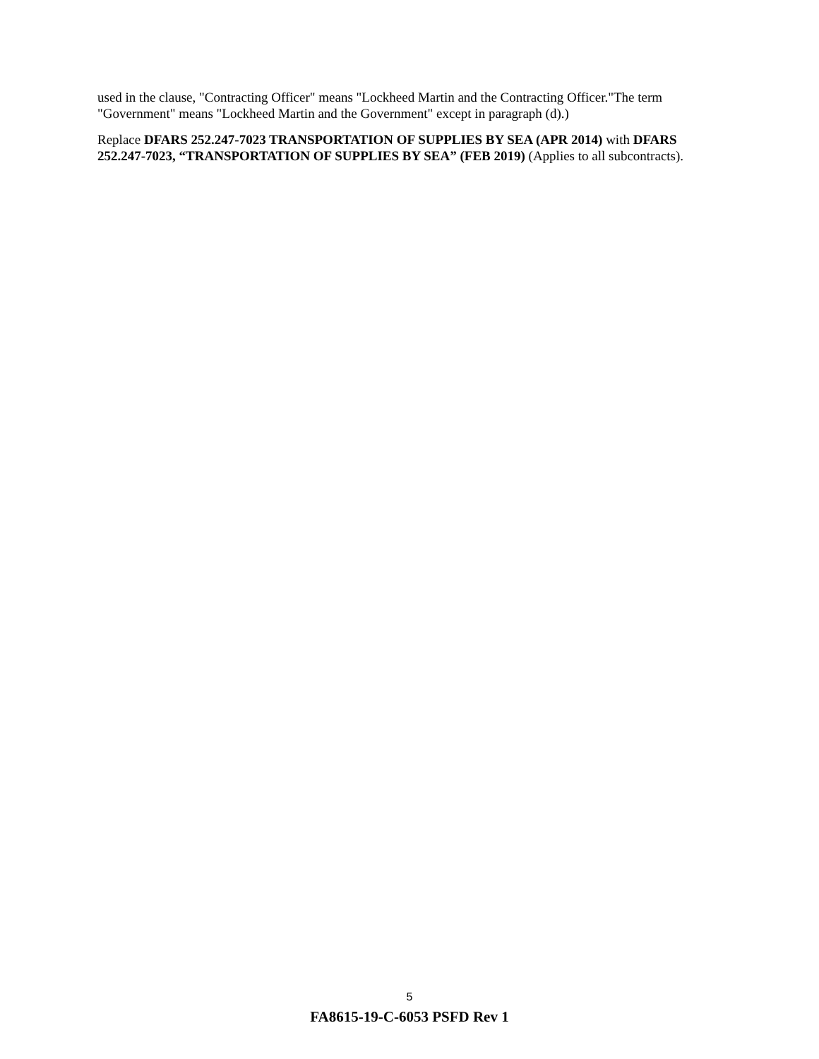used in the clause, "Contracting Officer" means "Lockheed Martin and the Contracting Officer."The term "Government" means "Lockheed Martin and the Government" except in paragraph (d).)
Replace DFARS 252.247-7023 TRANSPORTATION OF SUPPLIES BY SEA (APR 2014) with DFARS 252.247-7023, “TRANSPORTATION OF SUPPLIES BY SEA” (FEB 2019) (Applies to all subcontracts).
5
FA8615-19-C-6053 PSFD Rev 1